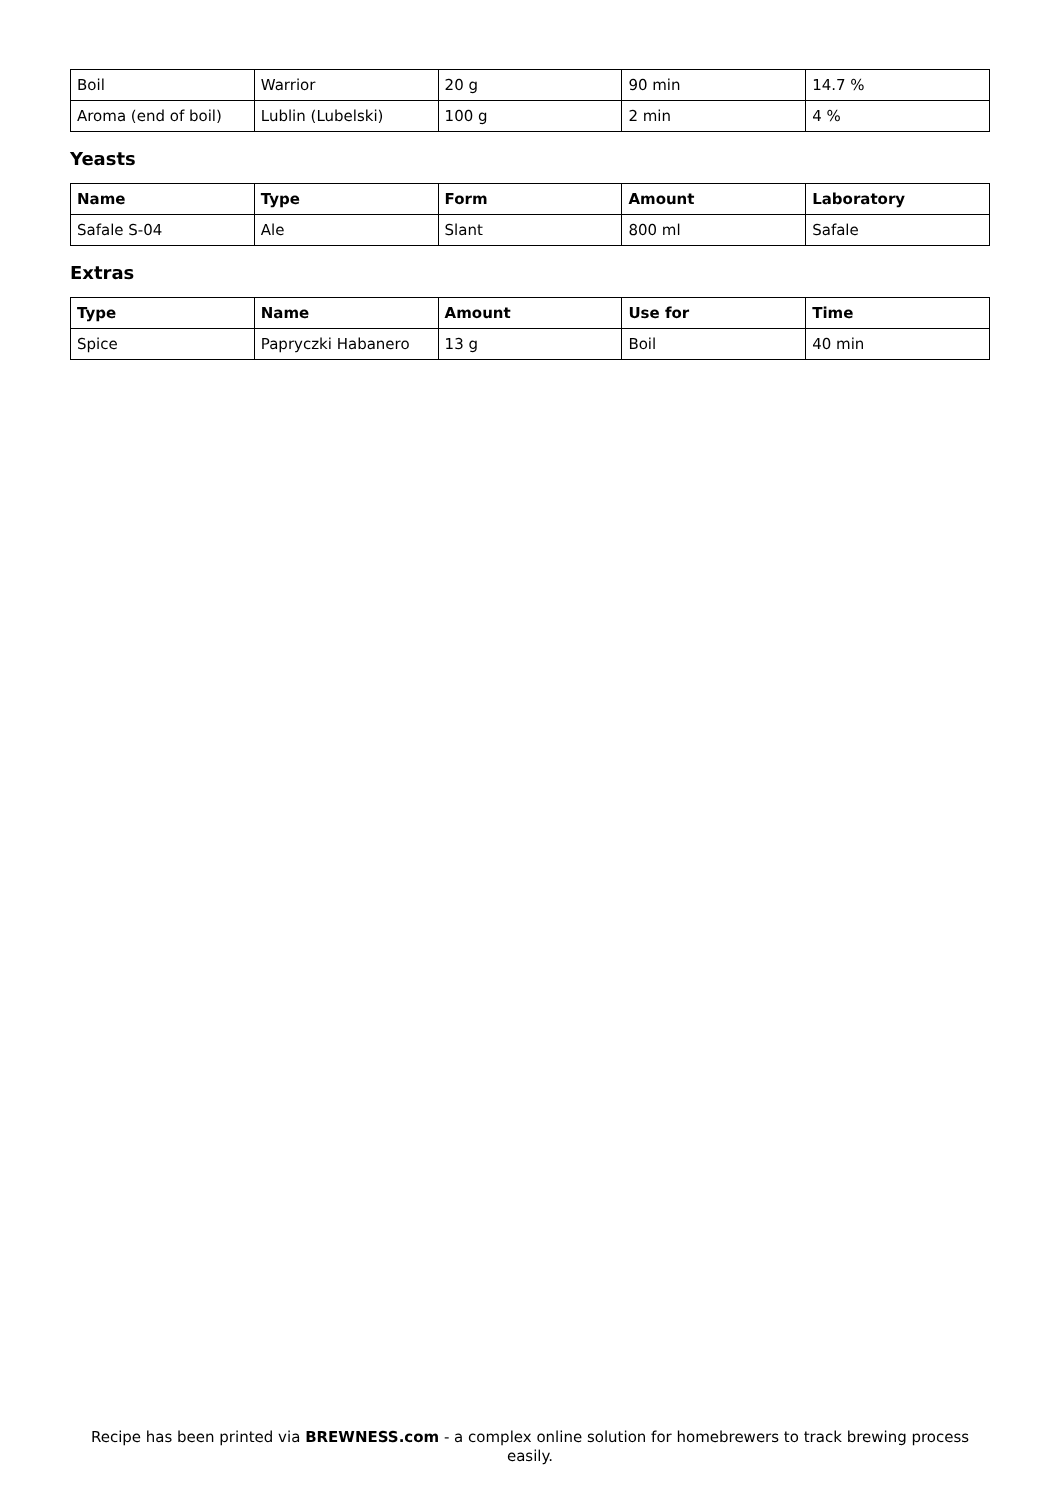| Boil | Warrior | 20 g | 90 min | 14.7 % |
| Aroma (end of boil) | Lublin (Lubelski) | 100 g | 2 min | 4 % |
Yeasts
| Name | Type | Form | Amount | Laboratory |
| --- | --- | --- | --- | --- |
| Safale S-04 | Ale | Slant | 800 ml | Safale |
Extras
| Type | Name | Amount | Use for | Time |
| --- | --- | --- | --- | --- |
| Spice | Papryczki Habanero | 13 g | Boil | 40 min |
Recipe has been printed via BREWNESS.com - a complex online solution for homebrewers to track brewing process easily.